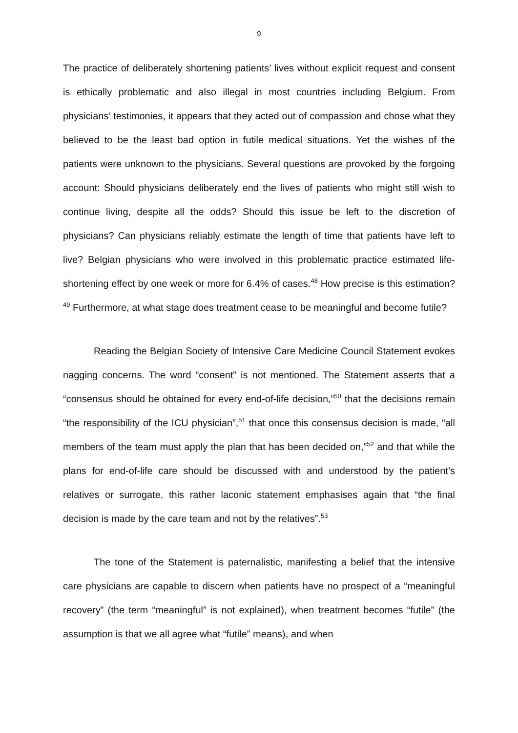9
The practice of deliberately shortening patients’ lives without explicit request and consent is ethically problematic and also illegal in most countries including Belgium. From physicians’ testimonies, it appears that they acted out of compassion and chose what they believed to be the least bad option in futile medical situations. Yet the wishes of the patients were unknown to the physicians. Several questions are provoked by the forgoing account: Should physicians deliberately end the lives of patients who might still wish to continue living, despite all the odds? Should this issue be left to the discretion of physicians? Can physicians reliably estimate the length of time that patients have left to live? Belgian physicians who were involved in this problematic practice estimated life-shortening effect by one week or more for 6.4% of cases.<sup>48</sup> How precise is this estimation?<sup>49</sup> Furthermore, at what stage does treatment cease to be meaningful and become futile?
Reading the Belgian Society of Intensive Care Medicine Council Statement evokes nagging concerns. The word “consent” is not mentioned. The Statement asserts that a “consensus should be obtained for every end-of-life decision,”<sup>50</sup> that the decisions remain “the responsibility of the ICU physician”,<sup>51</sup> that once this consensus decision is made, “all members of the team must apply the plan that has been decided on,”<sup>52</sup> and that while the plans for end-of-life care should be discussed with and understood by the patient’s relatives or surrogate, this rather laconic statement emphasises again that “the final decision is made by the care team and not by the relatives”.<sup>53</sup>
The tone of the Statement is paternalistic, manifesting a belief that the intensive care physicians are capable to discern when patients have no prospect of a “meaningful recovery” (the term “meaningful” is not explained), when treatment becomes “futile” (the assumption is that we all agree what “futile” means), and when